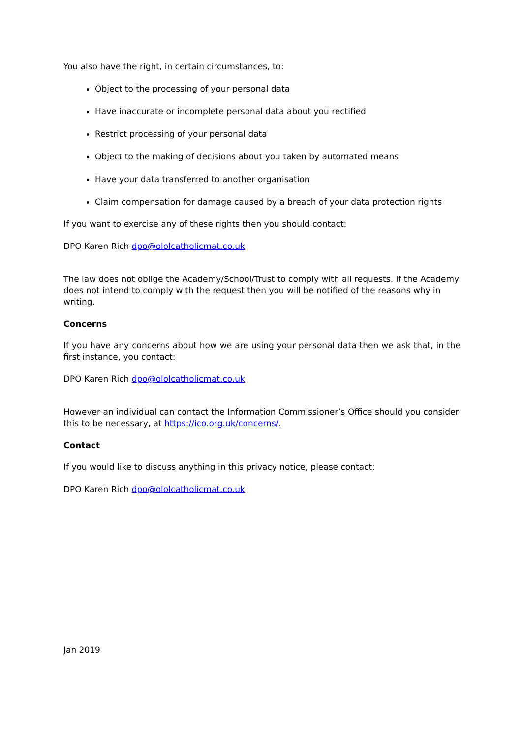You also have the right, in certain circumstances, to:
Object to the processing of your personal data
Have inaccurate or incomplete personal data about you rectified
Restrict processing of your personal data
Object to the making of decisions about you taken by automated means
Have your data transferred to another organisation
Claim compensation for damage caused by a breach of your data protection rights
If you want to exercise any of these rights then you should contact:
DPO Karen Rich dpo@ololcatholicmat.co.uk
The law does not oblige the Academy/School/Trust to comply with all requests. If the Academy does not intend to comply with the request then you will be notified of the reasons why in writing.
Concerns
If you have any concerns about how we are using your personal data then we ask that, in the first instance, you contact:
DPO Karen Rich dpo@ololcatholicmat.co.uk
However an individual can contact the Information Commissioner’s Office should you consider this to be necessary, at https://ico.org.uk/concerns/.
Contact
If you would like to discuss anything in this privacy notice, please contact:
DPO Karen Rich dpo@ololcatholicmat.co.uk
Jan 2019